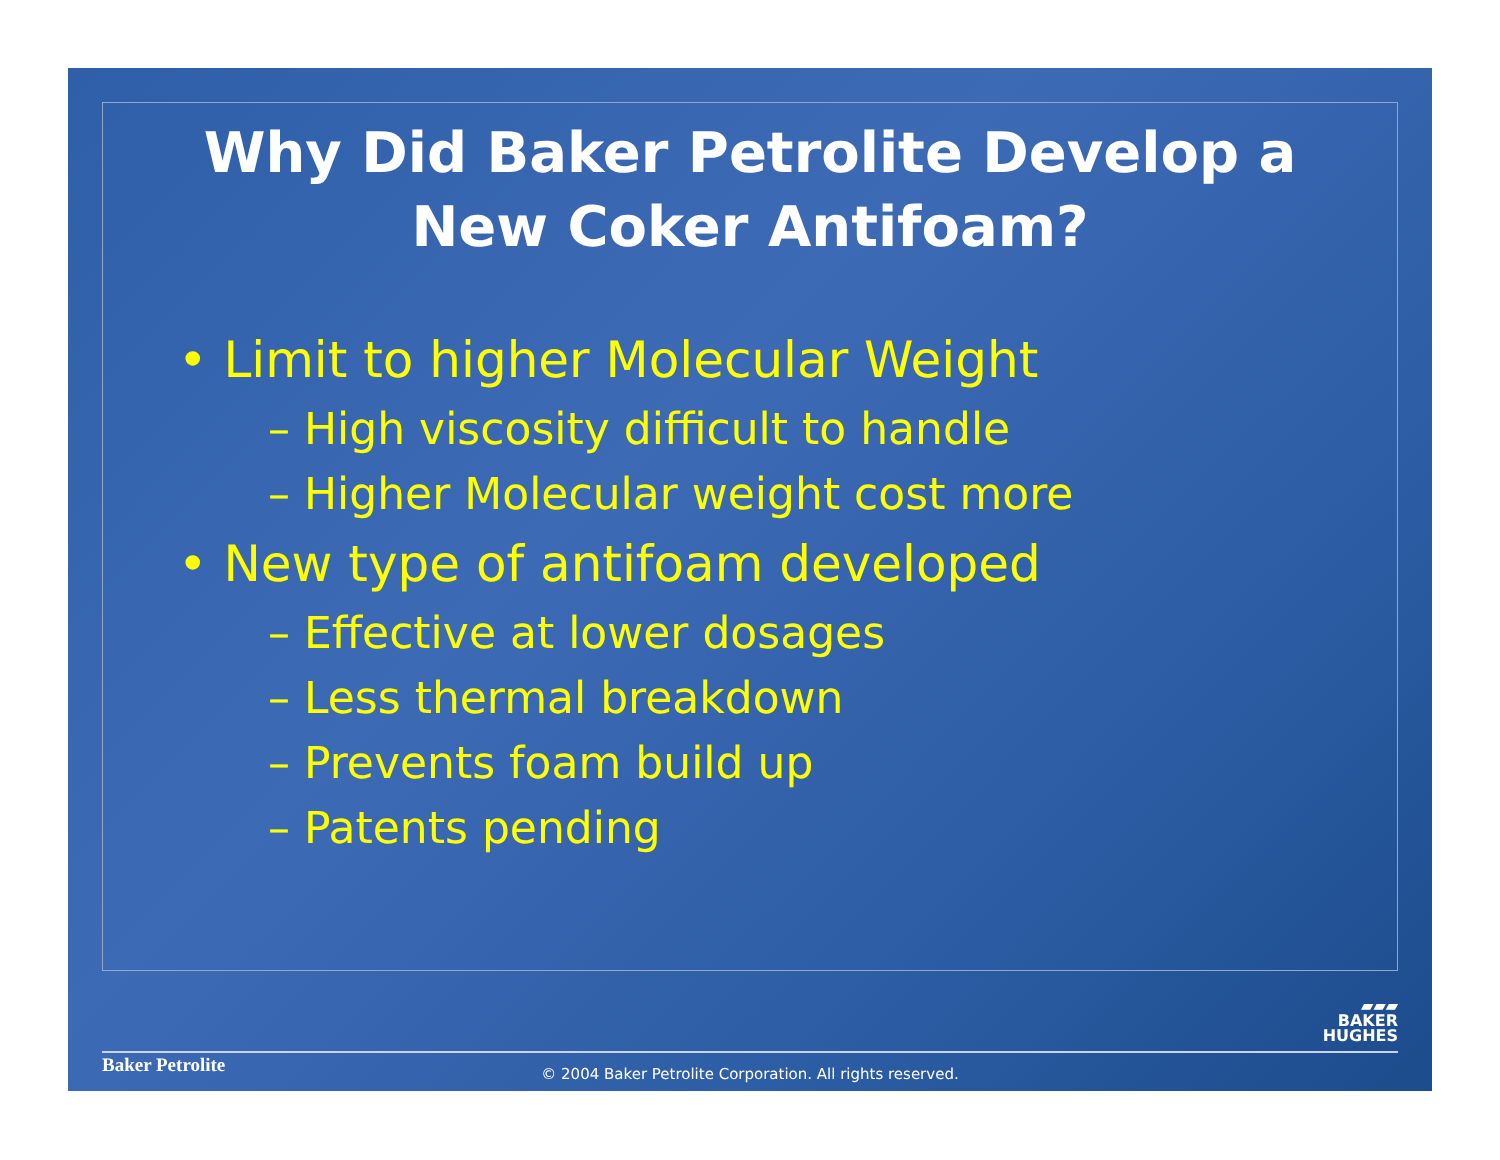Why Did Baker Petrolite Develop a
New Coker Antifoam?
• Limit to higher Molecular Weight
– High viscosity difficult to handle
– Higher Molecular weight cost more
• New type of antifoam developed
– Effective at lower dosages
– Less thermal breakdown
– Prevents foam build up
– Patents pending
▰▰▰
BAKER
HUGHES
Baker Petrolite
© 2004 Baker Petrolite Corporation. All rights reserved.